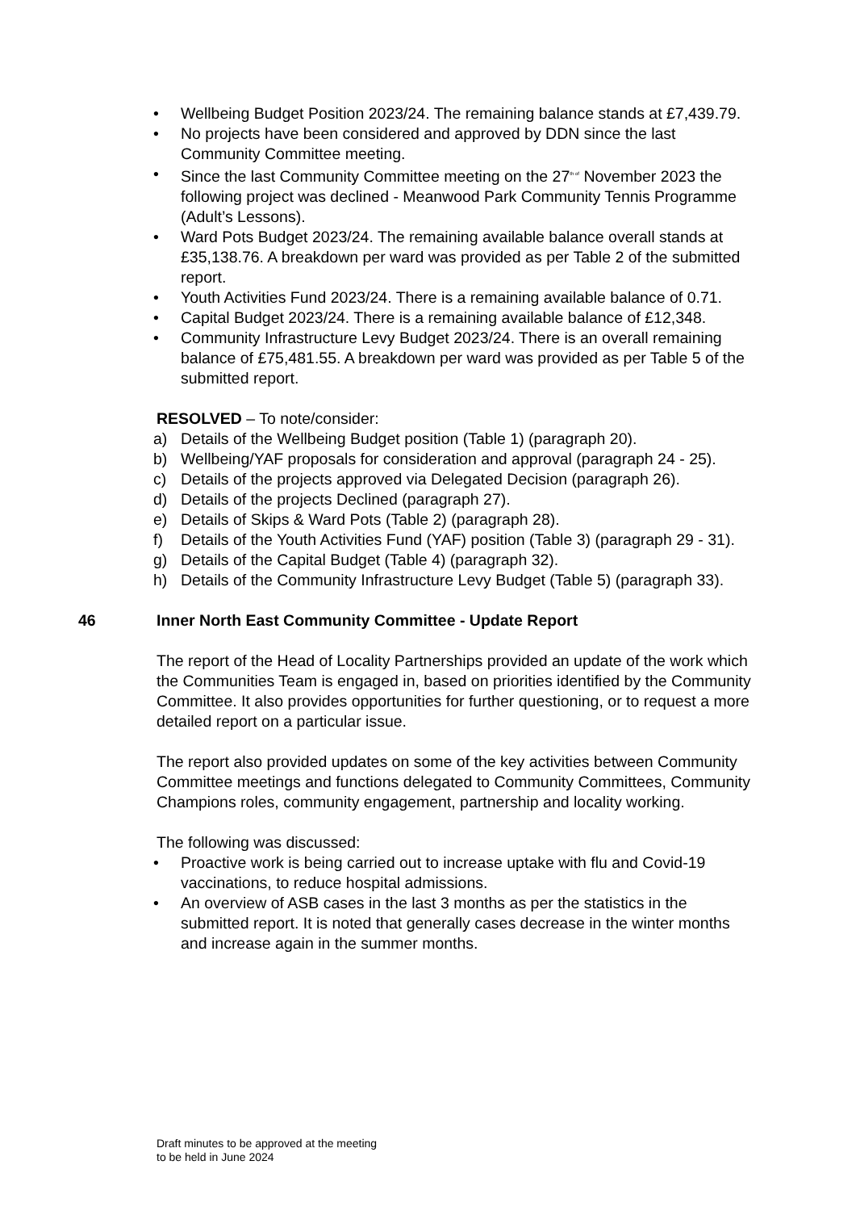• Wellbeing Budget Position 2023/24. The remaining balance stands at £7,439.79.
• No projects have been considered and approved by DDN since the last Community Committee meeting.
• Since the last Community Committee meeting on the 27<sup>th of</sup> November 2023 the following project was declined - Meanwood Park Community Tennis Programme (Adult’s Lessons).
• Ward Pots Budget 2023/24. The remaining available balance overall stands at £35,138.76. A breakdown per ward was provided as per Table 2 of the submitted report.
• Youth Activities Fund 2023/24. There is a remaining available balance of 0.71.
• Capital Budget 2023/24. There is a remaining available balance of £12,348.
• Community Infrastructure Levy Budget 2023/24. There is an overall remaining balance of £75,481.55. A breakdown per ward was provided as per Table 5 of the submitted report.
RESOLVED – To note/consider:
a) Details of the Wellbeing Budget position (Table 1) (paragraph 20).
b) Wellbeing/YAF proposals for consideration and approval (paragraph 24 - 25).
c) Details of the projects approved via Delegated Decision (paragraph 26).
d) Details of the projects Declined (paragraph 27).
e) Details of Skips & Ward Pots (Table 2) (paragraph 28).
f) Details of the Youth Activities Fund (YAF) position (Table 3) (paragraph 29 - 31).
g) Details of the Capital Budget (Table 4) (paragraph 32).
h) Details of the Community Infrastructure Levy Budget (Table 5) (paragraph 33).
46 Inner North East Community Committee - Update Report
The report of the Head of Locality Partnerships provided an update of the work which the Communities Team is engaged in, based on priorities identified by the Community Committee. It also provides opportunities for further questioning, or to request a more detailed report on a particular issue.
The report also provided updates on some of the key activities between Community Committee meetings and functions delegated to Community Committees, Community Champions roles, community engagement, partnership and locality working.
The following was discussed:
• Proactive work is being carried out to increase uptake with flu and Covid-19 vaccinations, to reduce hospital admissions.
• An overview of ASB cases in the last 3 months as per the statistics in the submitted report. It is noted that generally cases decrease in the winter months and increase again in the summer months.
Draft minutes to be approved at the meeting
to be held in June 2024